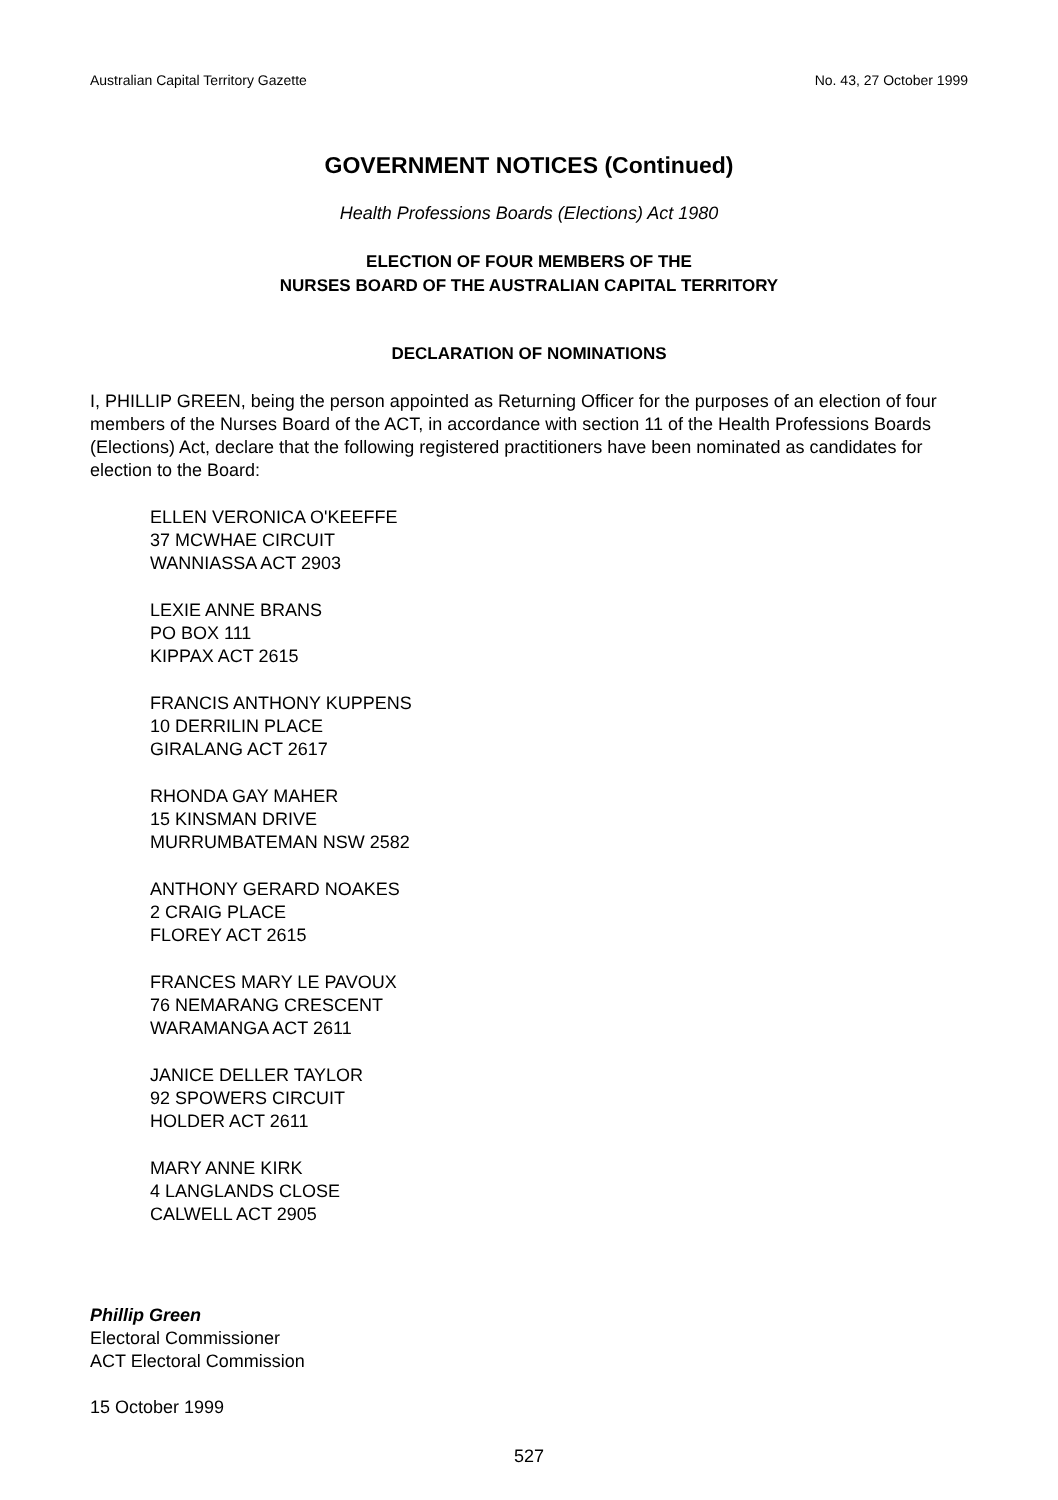Australian Capital Territory Gazette No. 43, 27 October 1999
GOVERNMENT NOTICES (Continued)
Health Professions Boards (Elections) Act 1980
ELECTION OF FOUR MEMBERS OF THE
NURSES BOARD OF THE AUSTRALIAN CAPITAL TERRITORY
DECLARATION OF NOMINATIONS
I, PHILLIP GREEN, being the person appointed as Returning Officer for the purposes of an election of four members of the Nurses Board of the ACT, in accordance with section 11 of the Health Professions Boards (Elections) Act, declare that the following registered practitioners have been nominated as candidates for election to the Board:
ELLEN VERONICA O'KEEFFE
37 MCWHAE CIRCUIT
WANNIASSA ACT 2903
LEXIE ANNE BRANS
PO BOX 111
KIPPAX ACT 2615
FRANCIS ANTHONY KUPPENS
10 DERRILIN PLACE
GIRALANG ACT 2617
RHONDA GAY MAHER
15 KINSMAN DRIVE
MURRUMBATEMAN NSW 2582
ANTHONY GERARD NOAKES
2 CRAIG PLACE
FLOREY ACT 2615
FRANCES MARY LE PAVOUX
76 NEMARANG CRESCENT
WARAMANGA ACT 2611
JANICE DELLER TAYLOR
92 SPOWERS CIRCUIT
HOLDER ACT 2611
MARY ANNE KIRK
4 LANGLANDS CLOSE
CALWELL ACT 2905
Phillip Green
Electoral Commissioner
ACT Electoral Commission
15 October 1999
527